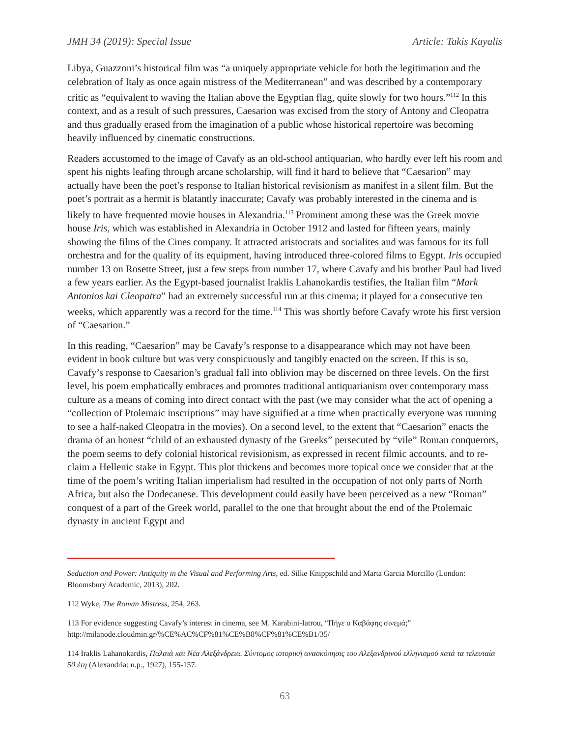JMH 34 (2019): Special Issue Article: Takis Kayalis
Libya, Guazzoni’s historical film was “a uniquely appropriate vehicle for both the legitimation and the celebration of Italy as once again mistress of the Mediterranean” and was described by a contemporary critic as “equivalent to waving the Italian above the Egyptian flag, quite slowly for two hours.”<sup>112</sup> In this context, and as a result of such pressures, Caesarion was excised from the story of Antony and Cleopatra and thus gradually erased from the imagination of a public whose historical repertoire was becoming heavily influenced by cinematic constructions.
Readers accustomed to the image of Cavafy as an old-school antiquarian, who hardly ever left his room and spent his nights leafing through arcane scholarship, will find it hard to believe that “Caesarion” may actually have been the poet’s response to Italian historical revisionism as manifest in a silent film. But the poet’s portrait as a hermit is blatantly inaccurate; Cavafy was probably interested in the cinema and is likely to have frequented movie houses in Alexandria.<sup>113</sup> Prominent among these was the Greek movie house Iris, which was established in Alexandria in October 1912 and lasted for fifteen years, mainly showing the films of the Cines company. It attracted aristocrats and socialites and was famous for its full orchestra and for the quality of its equipment, having introduced three-colored films to Egypt. Iris occupied number 13 on Rosette Street, just a few steps from number 17, where Cavafy and his brother Paul had lived a few years earlier. As the Egypt-based journalist Iraklis Lahanokardis testifies, the Italian film “Mark Antonios kai Cleopatra” had an extremely successful run at this cinema; it played for a consecutive ten weeks, which apparently was a record for the time.<sup>114</sup> This was shortly before Cavafy wrote his first version of “Caesarion.”
In this reading, “Caesarion” may be Cavafy’s response to a disappearance which may not have been evident in book culture but was very conspicuously and tangibly enacted on the screen. If this is so, Cavafy’s response to Caesarion’s gradual fall into oblivion may be discerned on three levels. On the first level, his poem emphatically embraces and promotes traditional antiquarianism over contemporary mass culture as a means of coming into direct contact with the past (we may consider what the act of opening a “collection of Ptolemaic inscriptions” may have signified at a time when practically everyone was running to see a half-naked Cleopatra in the movies). On a second level, to the extent that “Caesarion” enacts the drama of an honest “child of an exhausted dynasty of the Greeks” persecuted by “vile” Roman conquerors, the poem seems to defy colonial historical revisionism, as expressed in recent filmic accounts, and to re-claim a Hellenic stake in Egypt. This plot thickens and becomes more topical once we consider that at the time of the poem’s writing Italian imperialism had resulted in the occupation of not only parts of North Africa, but also the Dodecanese. This development could easily have been perceived as a new “Roman” conquest of a part of the Greek world, parallel to the one that brought about the end of the Ptolemaic dynasty in ancient Egypt and
Seduction and Power: Antiquity in the Visual and Performing Arts, ed. Silke Knippschild and Marta Garcia Morcillo (London: Bloomsbury Academic, 2013), 202.
112 Wyke, The Roman Mistress, 254, 263.
113 For evidence suggesting Cavafy’s interest in cinema, see M. Karabini-Iatrou, “Πήγε ο Καβάφης σινεμά;” http://milanode.cloudmin.gr/%CE%AC%CF%81%CE%B8%CF%81%CE%B1/35/
114 Iraklis Lahanokardis, Παλαιά και Νέα Αλεξάνδρεια. Σύντομος ιστορική ανασκόπησις του Αλεξανδρινού ελληνισμού κατά τα τελευταία 50 έτη (Alexandria: n.p., 1927), 155-157.
63